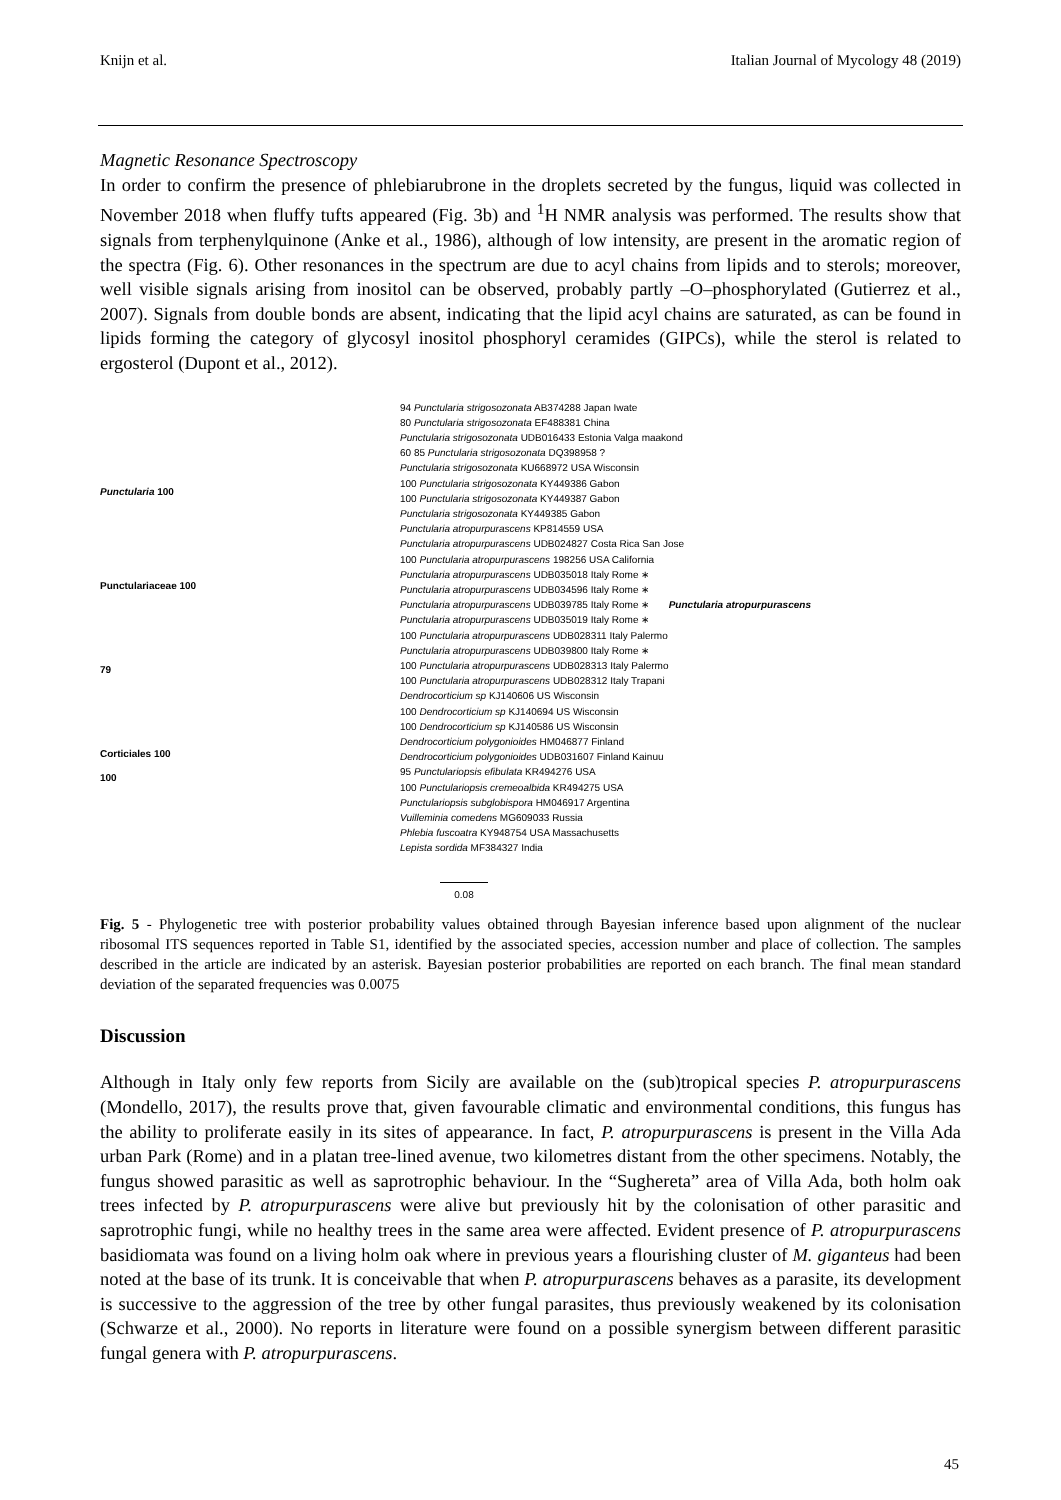Knijn et al. Italian Journal of Mycology 48 (2019)
Magnetic Resonance Spectroscopy
In order to confirm the presence of phlebiarubrone in the droplets secreted by the fungus, liquid was collected in November 2018 when fluffy tufts appeared (Fig. 3b) and <sup>1</sup>H NMR analysis was performed. The results show that signals from terphenylquinone (Anke et al., 1986), although of low intensity, are present in the aromatic region of the spectra (Fig. 6). Other resonances in the spectrum are due to acyl chains from lipids and to sterols; moreover, well visible signals arising from inositol can be observed, probably partly –O–phosphorylated (Gutierrez et al., 2007). Signals from double bonds are absent, indicating that the lipid acyl chains are saturated, as can be found in lipids forming the category of glycosyl inositol phosphoryl ceramides (GIPCs), while the sterol is related to ergosterol (Dupont et al., 2012).
Punctularia 100
Punctulariaceae 100
79
Corticiales 100
100
94 Punctularia strigosozonata AB374288 Japan Iwate
80 Punctularia strigosozonata EF488381 China
Punctularia strigosozonata UDB016433 Estonia Valga maakond
60 85 Punctularia strigosozonata DQ398958 ?
Punctularia strigosozonata KU668972 USA Wisconsin
100 Punctularia strigosozonata KY449386 Gabon
100 Punctularia strigosozonata KY449387 Gabon
Punctularia strigosozonata KY449385 Gabon
Punctularia atropurpurascens KP814559 USA
Punctularia atropurpurascens UDB024827 Costa Rica San Jose
100 Punctularia atropurpurascens 198256 USA California
Punctularia atropurpurascens UDB035018 Italy Rome ∗
Punctularia atropurpurascens UDB034596 Italy Rome ∗
Punctularia atropurpurascens UDB039785 Italy Rome ∗ Punctularia atropurpurascens
Punctularia atropurpurascens UDB035019 Italy Rome ∗
100 Punctularia atropurpurascens UDB028311 Italy Palermo
Punctularia atropurpurascens UDB039800 Italy Rome ∗
100 Punctularia atropurpurascens UDB028313 Italy Palermo
100 Punctularia atropurpurascens UDB028312 Italy Trapani
Dendrocorticium sp KJ140606 US Wisconsin
100 Dendrocorticium sp KJ140694 US Wisconsin
100 Dendrocorticium sp KJ140586 US Wisconsin
Dendrocorticium polygonioides HM046877 Finland
Dendrocorticium polygonioides UDB031607 Finland Kainuu
95 Punctulariopsis efibulata KR494276 USA
100 Punctulariopsis cremeoalbida KR494275 USA
Punctulariopsis subglobispora HM046917 Argentina
Vuilleminia comedens MG609033 Russia
Phlebia fuscoatra KY948754 USA Massachusetts
Lepista sordida MF384327 India
0.08
Fig. 5 - Phylogenetic tree with posterior probability values obtained through Bayesian inference based upon alignment of the nuclear ribosomal ITS sequences reported in Table S1, identified by the associated species, accession number and place of collection. The samples described in the article are indicated by an asterisk. Bayesian posterior probabilities are reported on each branch. The final mean standard deviation of the separated frequencies was 0.0075
Discussion
Although in Italy only few reports from Sicily are available on the (sub)tropical species P. atropurpurascens (Mondello, 2017), the results prove that, given favourable climatic and environmental conditions, this fungus has the ability to proliferate easily in its sites of appearance. In fact, P. atropurpurascens is present in the Villa Ada urban Park (Rome) and in a platan tree-lined avenue, two kilometres distant from the other specimens. Notably, the fungus showed parasitic as well as saprotrophic behaviour. In the “Sughereta” area of Villa Ada, both holm oak trees infected by P. atropurpurascens were alive but previously hit by the colonisation of other parasitic and saprotrophic fungi, while no healthy trees in the same area were affected. Evident presence of P. atropurpurascens basidiomata was found on a living holm oak where in previous years a flourishing cluster of M. giganteus had been noted at the base of its trunk. It is conceivable that when P. atropurpurascens behaves as a parasite, its development is successive to the aggression of the tree by other fungal parasites, thus previously weakened by its colonisation (Schwarze et al., 2000). No reports in literature were found on a possible synergism between different parasitic fungal genera with P. atropurpurascens.
45